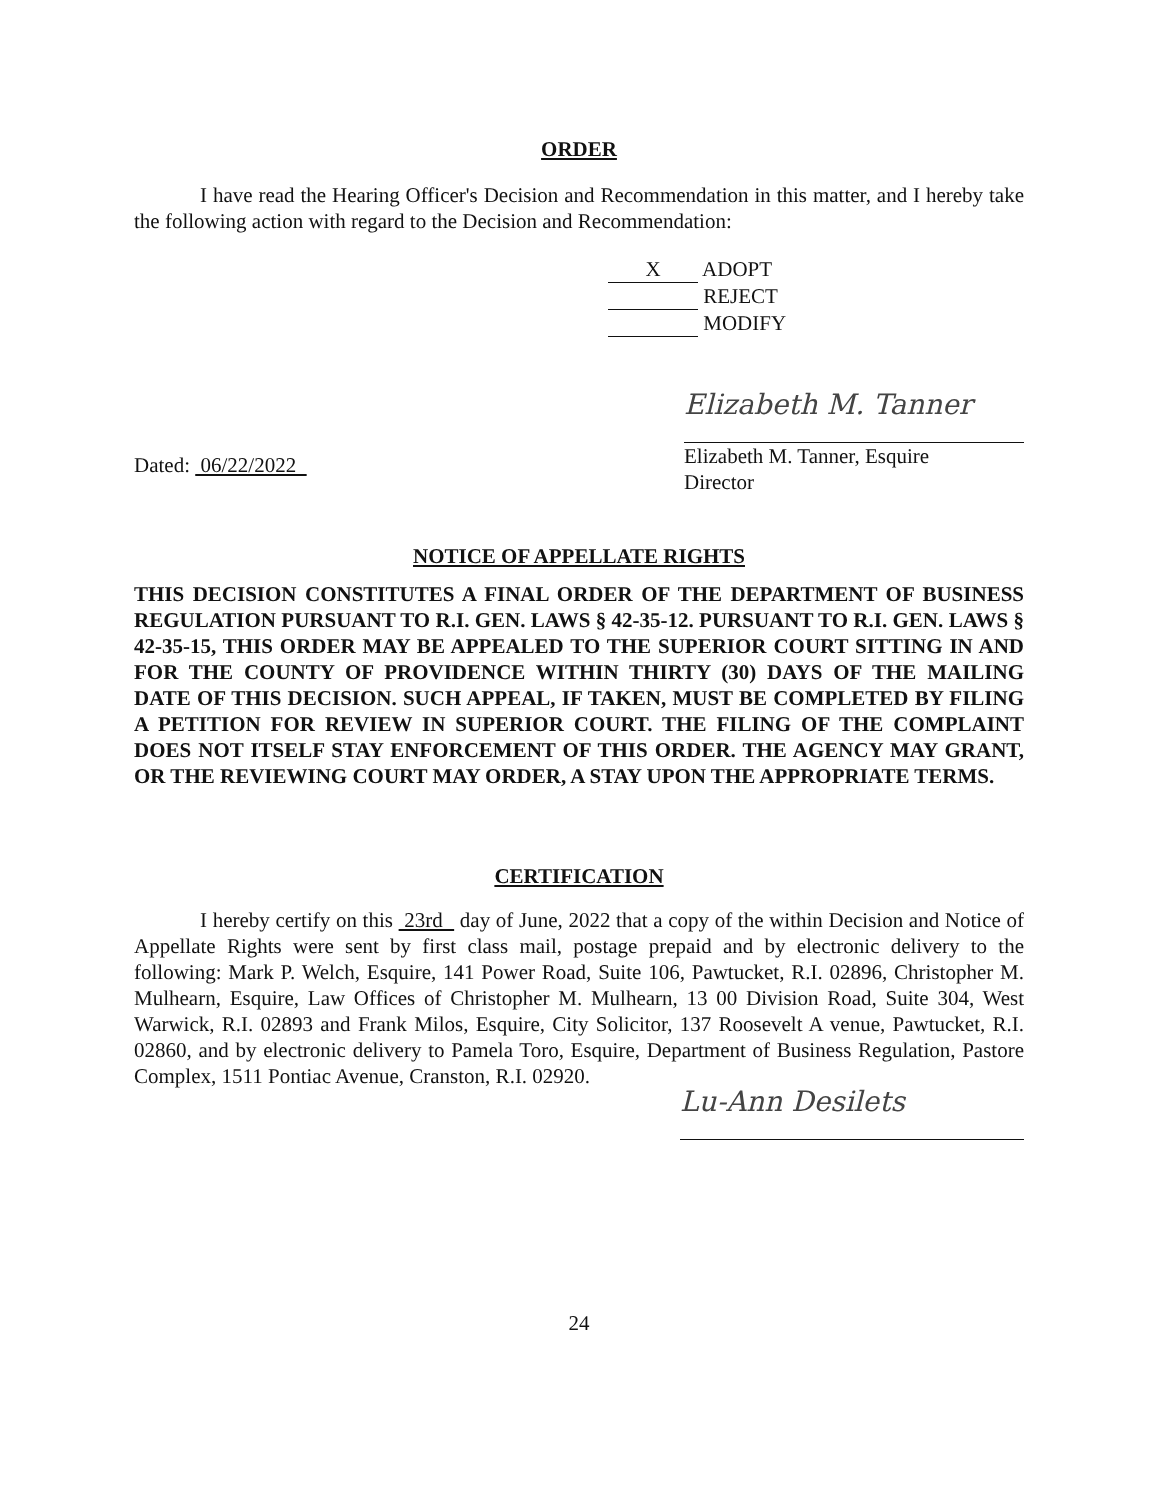ORDER
I have read the Hearing Officer's Decision and Recommendation in this matter, and I hereby take the following action with regard to the Decision and Recommendation:
X ADOPT
REJECT
MODIFY
Dated: 06/22/2022
Elizabeth M. Tanner
Elizabeth M. Tanner, Esquire
Director
NOTICE OF APPELLATE RIGHTS
THIS DECISION CONSTITUTES A FINAL ORDER OF THE DEPARTMENT OF BUSINESS REGULATION PURSUANT TO R.I. GEN. LAWS § 42-35-12. PURSUANT TO R.I. GEN. LAWS § 42-35-15, THIS ORDER MAY BE APPEALED TO THE SUPERIOR COURT SITTING IN AND FOR THE COUNTY OF PROVIDENCE WITHIN THIRTY (30) DAYS OF THE MAILING DATE OF THIS DECISION. SUCH APPEAL, IF TAKEN, MUST BE COMPLETED BY FILING A PETITION FOR REVIEW IN SUPERIOR COURT. THE FILING OF THE COMPLAINT DOES NOT ITSELF STAY ENFORCEMENT OF THIS ORDER. THE AGENCY MAY GRANT, OR THE REVIEWING COURT MAY ORDER, A STAY UPON THE APPROPRIATE TERMS.
CERTIFICATION
I hereby certify on this 23rd day of June, 2022 that a copy of the within Decision and Notice of Appellate Rights were sent by first class mail, postage prepaid and by electronic delivery to the following: Mark P. Welch, Esquire, 141 Power Road, Suite 106, Pawtucket, R.I. 02896, Christopher M. Mulhearn, Esquire, Law Offices of Christopher M. Mulhearn, 13 00 Division Road, Suite 304, West Warwick, R.I. 02893 and Frank Milos, Esquire, City Solicitor, 137 Roosevelt A venue, Pawtucket, R.I. 02860, and by electronic delivery to Pamela Toro, Esquire, Department of Business Regulation, Pastore Complex, 1511 Pontiac Avenue, Cranston, R.I. 02920.
Lu-Ann Desilets
24